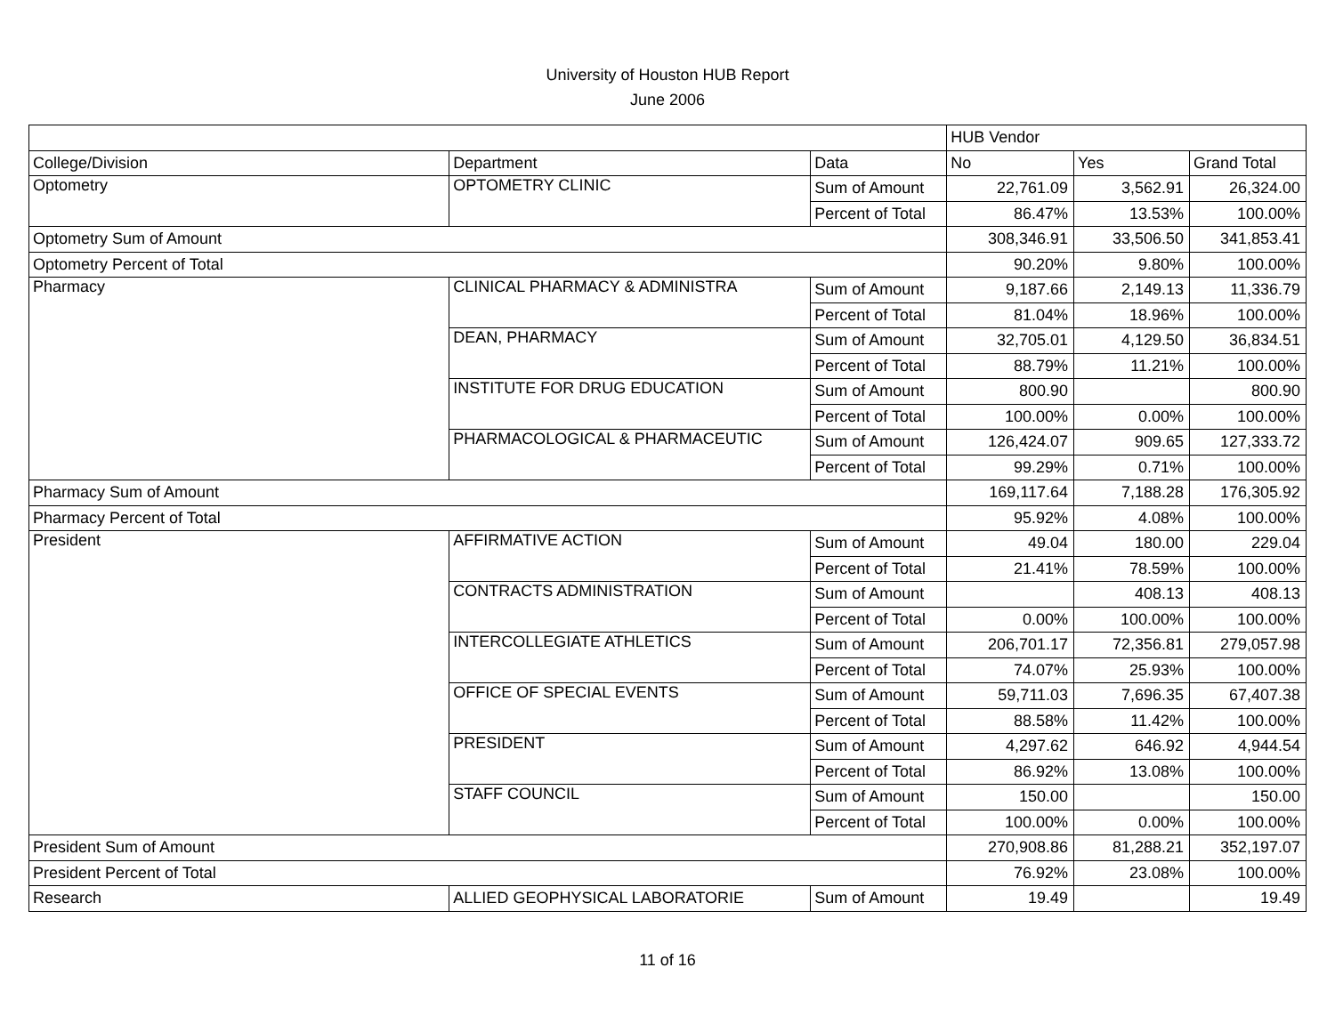University of Houston HUB Report
June 2006
| | | | HUB Vendor | | |
| --- | --- | --- | --- | --- | --- |
| College/Division | Department | Data | No | Yes | Grand Total |
| Optometry | OPTOMETRY CLINIC | Sum of Amount | 22,761.09 | 3,562.91 | 26,324.00 |
| | | Percent of Total | 86.47% | 13.53% | 100.00% |
| Optometry Sum of Amount | | | 308,346.91 | 33,506.50 | 341,853.41 |
| Optometry Percent of Total | | | 90.20% | 9.80% | 100.00% |
| Pharmacy | CLINICAL PHARMACY & ADMINISTRA | Sum of Amount | 9,187.66 | 2,149.13 | 11,336.79 |
| | | Percent of Total | 81.04% | 18.96% | 100.00% |
| | DEAN, PHARMACY | Sum of Amount | 32,705.01 | 4,129.50 | 36,834.51 |
| | | Percent of Total | 88.79% | 11.21% | 100.00% |
| | INSTITUTE FOR DRUG EDUCATION | Sum of Amount | 800.90 | | 800.90 |
| | | Percent of Total | 100.00% | 0.00% | 100.00% |
| | PHARMACOLOGICAL & PHARMACEUTIC | Sum of Amount | 126,424.07 | 909.65 | 127,333.72 |
| | | Percent of Total | 99.29% | 0.71% | 100.00% |
| Pharmacy Sum of Amount | | | 169,117.64 | 7,188.28 | 176,305.92 |
| Pharmacy Percent of Total | | | 95.92% | 4.08% | 100.00% |
| President | AFFIRMATIVE ACTION | Sum of Amount | 49.04 | 180.00 | 229.04 |
| | | Percent of Total | 21.41% | 78.59% | 100.00% |
| | CONTRACTS ADMINISTRATION | Sum of Amount | | 408.13 | 408.13 |
| | | Percent of Total | 0.00% | 100.00% | 100.00% |
| | INTERCOLLEGIATE ATHLETICS | Sum of Amount | 206,701.17 | 72,356.81 | 279,057.98 |
| | | Percent of Total | 74.07% | 25.93% | 100.00% |
| | OFFICE OF SPECIAL EVENTS | Sum of Amount | 59,711.03 | 7,696.35 | 67,407.38 |
| | | Percent of Total | 88.58% | 11.42% | 100.00% |
| | PRESIDENT | Sum of Amount | 4,297.62 | 646.92 | 4,944.54 |
| | | Percent of Total | 86.92% | 13.08% | 100.00% |
| | STAFF COUNCIL | Sum of Amount | 150.00 | | 150.00 |
| | | Percent of Total | 100.00% | 0.00% | 100.00% |
| President Sum of Amount | | | 270,908.86 | 81,288.21 | 352,197.07 |
| President Percent of Total | | | 76.92% | 23.08% | 100.00% |
| Research | ALLIED GEOPHYSICAL LABORATORIE | Sum of Amount | 19.49 | | 19.49 |
11 of 16